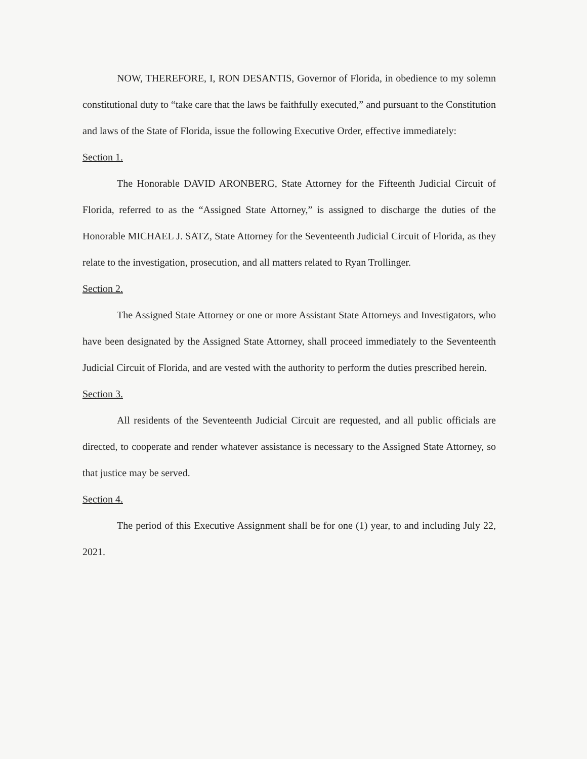NOW, THEREFORE, I, RON DESANTIS, Governor of Florida, in obedience to my solemn constitutional duty to “take care that the laws be faithfully executed,” and pursuant to the Constitution and laws of the State of Florida, issue the following Executive Order, effective immediately:
Section 1.
The Honorable DAVID ARONBERG, State Attorney for the Fifteenth Judicial Circuit of Florida, referred to as the “Assigned State Attorney,” is assigned to discharge the duties of the Honorable MICHAEL J. SATZ, State Attorney for the Seventeenth Judicial Circuit of Florida, as they relate to the investigation, prosecution, and all matters related to Ryan Trollinger.
Section 2.
The Assigned State Attorney or one or more Assistant State Attorneys and Investigators, who have been designated by the Assigned State Attorney, shall proceed immediately to the Seventeenth Judicial Circuit of Florida, and are vested with the authority to perform the duties prescribed herein.
Section 3.
All residents of the Seventeenth Judicial Circuit are requested, and all public officials are directed, to cooperate and render whatever assistance is necessary to the Assigned State Attorney, so that justice may be served.
Section 4.
The period of this Executive Assignment shall be for one (1) year, to and including July 22, 2021.